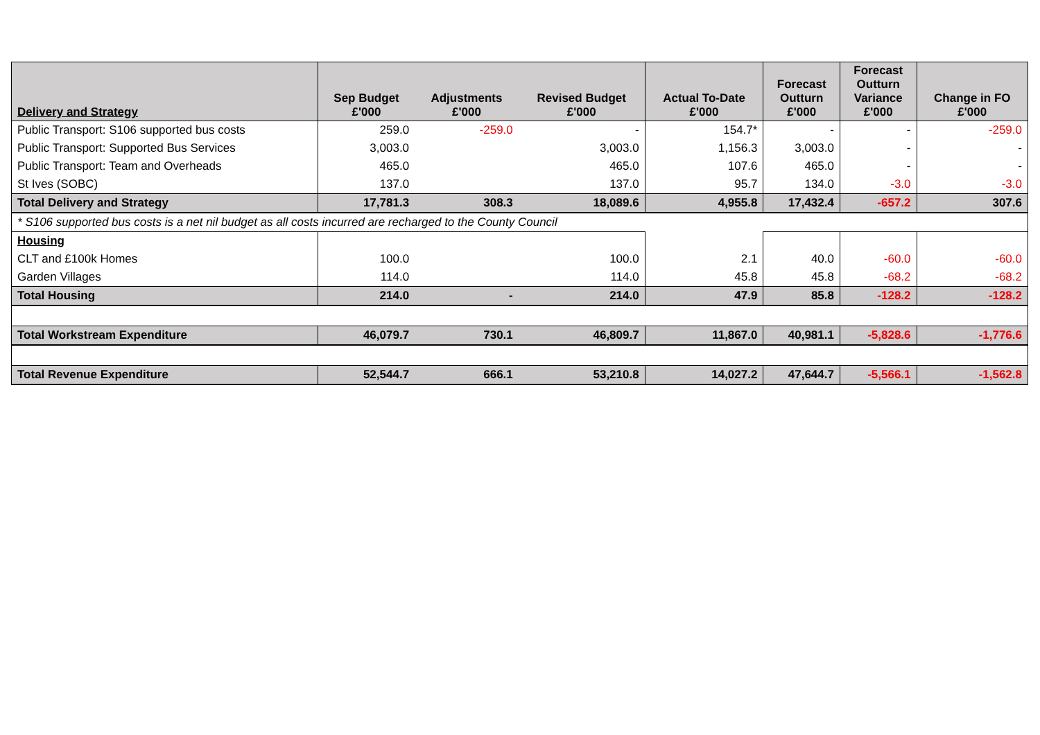| Delivery and Strategy | Sep Budget £'000 | Adjustments £'000 | Revised Budget £'000 | Actual To-Date £'000 | Forecast Outturn £'000 | Forecast Outturn Variance £'000 | Change in FO £'000 |
| --- | --- | --- | --- | --- | --- | --- | --- |
| Public Transport: S106 supported bus costs | 259.0 | -259.0 | - | 154.7* | - | - | -259.0 |
| Public Transport: Supported Bus Services | 3,003.0 | | 3,003.0 | 1,156.3 | 3,003.0 | - | - |
| Public Transport: Team and Overheads | 465.0 | | 465.0 | 107.6 | 465.0 | - | - |
| St Ives (SOBC) | 137.0 | | 137.0 | 95.7 | 134.0 | -3.0 | -3.0 |
| Total Delivery and Strategy | 17,781.3 | 308.3 | 18,089.6 | 4,955.8 | 17,432.4 | -657.2 | 307.6 |
| * S106 supported bus costs is a net nil budget as all costs incurred are recharged to the County Council | | | | | | | |
| Housing | | | | | | | |
| CLT and £100k Homes | 100.0 | | 100.0 | 2.1 | 40.0 | -60.0 | -60.0 |
| Garden Villages | 114.0 | | 114.0 | 45.8 | 45.8 | -68.2 | -68.2 |
| Total Housing | 214.0 | - | 214.0 | 47.9 | 85.8 | -128.2 | -128.2 |
| Total Workstream Expenditure | 46,079.7 | 730.1 | 46,809.7 | 11,867.0 | 40,981.1 | -5,828.6 | -1,776.6 |
| Total Revenue Expenditure | 52,544.7 | 666.1 | 53,210.8 | 14,027.2 | 47,644.7 | -5,566.1 | -1,562.8 |